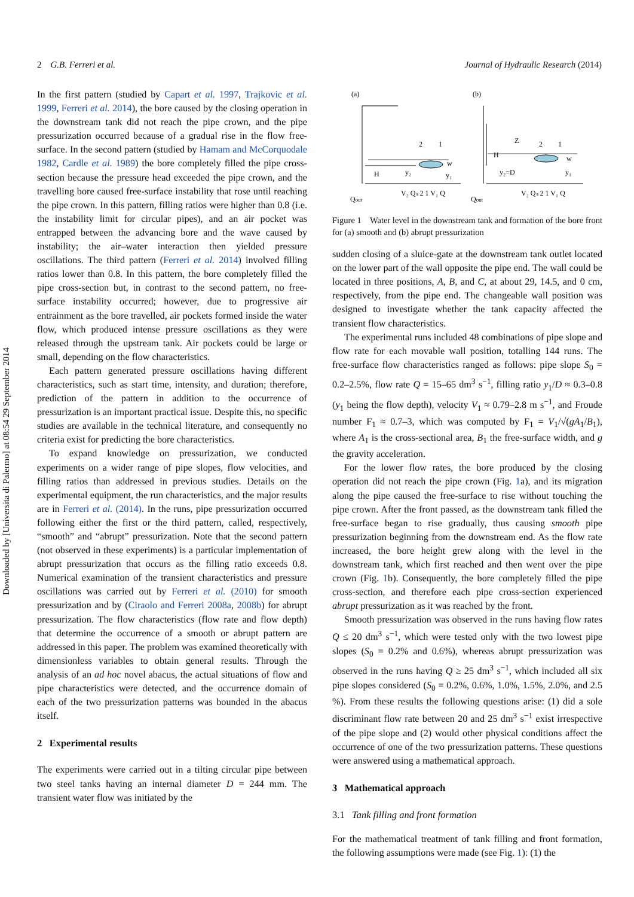Downloaded by [Universita di Palermo] at 08:54 29 September 2014
2 G.B. Ferreri et al. Journal of Hydraulic Research (2014)
In the first pattern (studied by Capart et al. 1997, Trajkovic et al. 1999, Ferreri et al. 2014), the bore caused by the closing operation in the downstream tank did not reach the pipe crown, and the pipe pressurization occurred because of a gradual rise in the flow free-surface. In the second pattern (studied by Hamam and McCorquodale 1982, Cardle et al. 1989) the bore completely filled the pipe cross-section because the pressure head exceeded the pipe crown, and the travelling bore caused free-surface instability that rose until reaching the pipe crown. In this pattern, filling ratios were higher than 0.8 (i.e. the instability limit for circular pipes), and an air pocket was entrapped between the advancing bore and the wave caused by instability; the air–water interaction then yielded pressure oscillations. The third pattern (Ferreri et al. 2014) involved filling ratios lower than 0.8. In this pattern, the bore completely filled the pipe cross-section but, in contrast to the second pattern, no free-surface instability occurred; however, due to progressive air entrainment as the bore travelled, air pockets formed inside the water flow, which produced intense pressure oscillations as they were released through the upstream tank. Air pockets could be large or small, depending on the flow characteristics.
Each pattern generated pressure oscillations having different characteristics, such as start time, intensity, and duration; therefore, prediction of the pattern in addition to the occurrence of pressurization is an important practical issue. Despite this, no specific studies are available in the technical literature, and consequently no criteria exist for predicting the bore characteristics.
To expand knowledge on pressurization, we conducted experiments on a wider range of pipe slopes, flow velocities, and filling ratios than addressed in previous studies. Details on the experimental equipment, the run characteristics, and the major results are in Ferreri et al. (2014). In the runs, pipe pressurization occurred following either the first or the third pattern, called, respectively, “smooth” and “abrupt” pressurization. Note that the second pattern (not observed in these experiments) is a particular implementation of abrupt pressurization that occurs as the filling ratio exceeds 0.8. Numerical examination of the transient characteristics and pressure oscillations was carried out by Ferreri et al. (2010) for smooth pressurization and by (Ciraolo and Ferreri 2008a, 2008b) for abrupt pressurization. The flow characteristics (flow rate and flow depth) that determine the occurrence of a smooth or abrupt pattern are addressed in this paper. The problem was examined theoretically with dimensionless variables to obtain general results. Through the analysis of an ad hoc novel abacus, the actual situations of flow and pipe characteristics were detected, and the occurrence domain of each of the two pressurization patterns was bounded in the abacus itself.
2 Experimental results
The experiments were carried out in a tilting circular pipe between two steel tanks having an internal diameter D = 244 mm. The transient water flow was initiated by the
(a)
(b)
Qout
Qout
H
H
y₂
y₂=D
y₁
y₁
Z
2
1
2
1
w
w
V₂ Qₛ 2 1 V₁ Q
V₂ Qₛ 2 1 V₁ Q
Figure 1 Water level in the downstream tank and formation of the bore front for (a) smooth and (b) abrupt pressurization
sudden closing of a sluice-gate at the downstream tank outlet located on the lower part of the wall opposite the pipe end. The wall could be located in three positions, A, B, and C, at about 29, 14.5, and 0 cm, respectively, from the pipe end. The changeable wall position was designed to investigate whether the tank capacity affected the transient flow characteristics.
The experimental runs included 48 combinations of pipe slope and flow rate for each movable wall position, totalling 144 runs. The free-surface flow characteristics ranged as follows: pipe slope S<sub>0</sub> = 0.2–2.5%, flow rate Q = 15–65 dm<sup>3</sup> s<sup>−1</sup>, filling ratio y<sub>1</sub>/D ≈ 0.3–0.8 (y<sub>1</sub> being the flow depth), velocity V<sub>1</sub> ≈ 0.79–2.8 m s<sup>−1</sup>, and Froude number F<sub>1</sub> ≈ 0.7–3, which was computed by F<sub>1</sub> = V<sub>1</sub>/√(gA<sub>1</sub>/B<sub>1</sub>), where A<sub>1</sub> is the cross-sectional area, B<sub>1</sub> the free-surface width, and g the gravity acceleration.
For the lower flow rates, the bore produced by the closing operation did not reach the pipe crown (Fig. 1a), and its migration along the pipe caused the free-surface to rise without touching the pipe crown. After the front passed, as the downstream tank filled the free-surface began to rise gradually, thus causing smooth pipe pressurization beginning from the downstream end. As the flow rate increased, the bore height grew along with the level in the downstream tank, which first reached and then went over the pipe crown (Fig. 1b). Consequently, the bore completely filled the pipe cross-section, and therefore each pipe cross-section experienced abrupt pressurization as it was reached by the front.
Smooth pressurization was observed in the runs having flow rates Q ≤ 20 dm<sup>3</sup> s<sup>−1</sup>, which were tested only with the two lowest pipe slopes (S<sub>0</sub> = 0.2% and 0.6%), whereas abrupt pressurization was observed in the runs having Q ≥ 25 dm<sup>3</sup> s<sup>−1</sup>, which included all six pipe slopes considered (S<sub>0</sub> = 0.2%, 0.6%, 1.0%, 1.5%, 2.0%, and 2.5 %). From these results the following questions arise: (1) did a sole discriminant flow rate between 20 and 25 dm<sup>3</sup> s<sup>−1</sup> exist irrespective of the pipe slope and (2) would other physical conditions affect the occurrence of one of the two pressurization patterns. These questions were answered using a mathematical approach.
3 Mathematical approach
3.1 Tank filling and front formation
For the mathematical treatment of tank filling and front formation, the following assumptions were made (see Fig. 1): (1) the